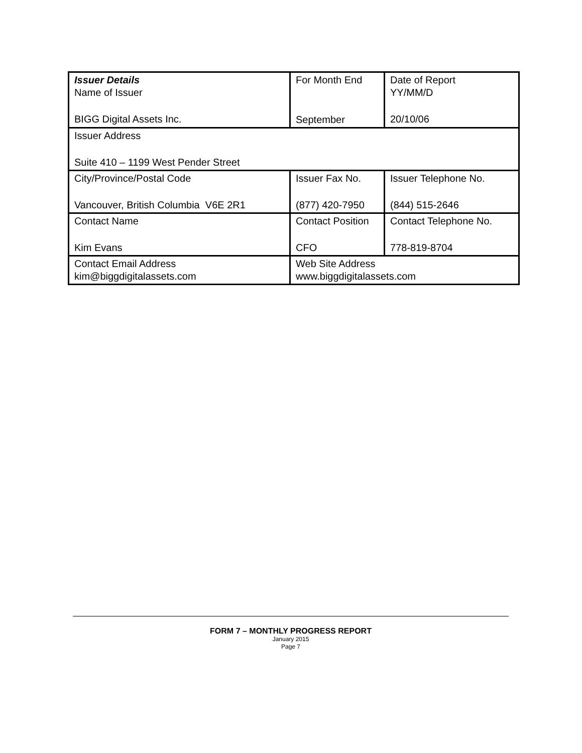| Issuer Details Name of Issuer BIGG Digital Assets Inc. | For Month End September | Date of Report YY/MM/D 20/10/06 |
| Issuer Address Suite 410 – 1199 West Pender Street | | |
| City/Province/Postal Code Vancouver, British Columbia V6E 2R1 | Issuer Fax No. (877) 420-7950 | Issuer Telephone No. (844) 515-2646 |
| Contact Name Kim Evans | Contact Position CFO | Contact Telephone No. 778-819-8704 |
| Contact Email Address kim@biggdigitalassets.com | Web Site Address www.biggdigitalassets.com | |
FORM 7 – MONTHLY PROGRESS REPORT
January 2015
Page 7